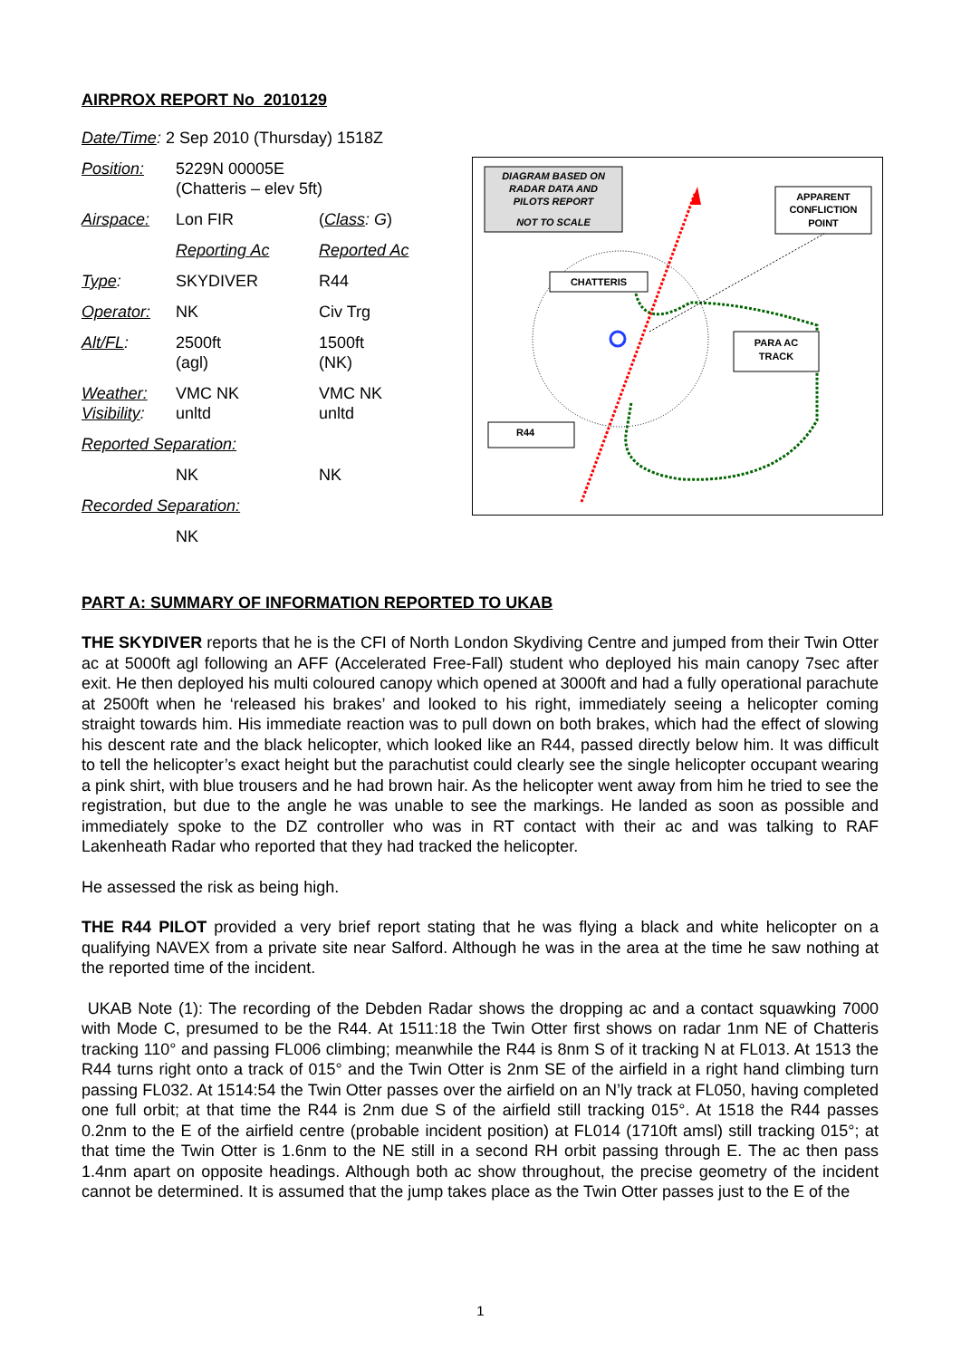AIRPROX REPORT No 2010129
| Date/Time : 2 Sep 2010 (Thursday) 1518Z | | |
| Position: | 5229N 00005E (Chatteris – elev 5ft) | |
| Airspace: | Lon FIR | ( Class : G ) |
| | Reporting Ac | Reported Ac |
| Type : | SKYDIVER | R44 |
| Operator: | NK | Civ Trg |
| Alt/FL : | 2500ft (agl) | 1500ft (NK) |
| Weather: Visibility : | VMC NK unltd | VMC NK unltd |
| Reported Separation: | | |
| | NK | NK |
| Recorded Separation: | | |
| | NK | |
DIAGRAM BASED ON
RADAR DATA AND
PILOTS REPORT
NOT TO SCALE
APPARENT
CONFLICTION
POINT
CHATTERIS
PARA AC
TRACK
R44
PART A: SUMMARY OF INFORMATION REPORTED TO UKAB
THE SKYDIVER reports that he is the CFI of North London Skydiving Centre and jumped from their Twin Otter ac at 5000ft agl following an AFF (Accelerated Free-Fall) student who deployed his main canopy 7sec after exit. He then deployed his multi coloured canopy which opened at 3000ft and had a fully operational parachute at 2500ft when he ‘released his brakes’ and looked to his right, immediately seeing a helicopter coming straight towards him. His immediate reaction was to pull down on both brakes, which had the effect of slowing his descent rate and the black helicopter, which looked like an R44, passed directly below him. It was difficult to tell the helicopter’s exact height but the parachutist could clearly see the single helicopter occupant wearing a pink shirt, with blue trousers and he had brown hair. As the helicopter went away from him he tried to see the registration, but due to the angle he was unable to see the markings. He landed as soon as possible and immediately spoke to the DZ controller who was in RT contact with their ac and was talking to RAF Lakenheath Radar who reported that they had tracked the helicopter.
He assessed the risk as being high.
THE R44 PILOT provided a very brief report stating that he was flying a black and white helicopter on a qualifying NAVEX from a private site near Salford. Although he was in the area at the time he saw nothing at the reported time of the incident.
UKAB Note (1): The recording of the Debden Radar shows the dropping ac and a contact squawking 7000 with Mode C, presumed to be the R44. At 1511:18 the Twin Otter first shows on radar 1nm NE of Chatteris tracking 110° and passing FL006 climbing; meanwhile the R44 is 8nm S of it tracking N at FL013. At 1513 the R44 turns right onto a track of 015° and the Twin Otter is 2nm SE of the airfield in a right hand climbing turn passing FL032. At 1514:54 the Twin Otter passes over the airfield on an N’ly track at FL050, having completed one full orbit; at that time the R44 is 2nm due S of the airfield still tracking 015°. At 1518 the R44 passes 0.2nm to the E of the airfield centre (probable incident position) at FL014 (1710ft amsl) still tracking 015°; at that time the Twin Otter is 1.6nm to the NE still in a second RH orbit passing through E. The ac then pass 1.4nm apart on opposite headings. Although both ac show throughout, the precise geometry of the incident cannot be determined. It is assumed that the jump takes place as the Twin Otter passes just to the E of the
1